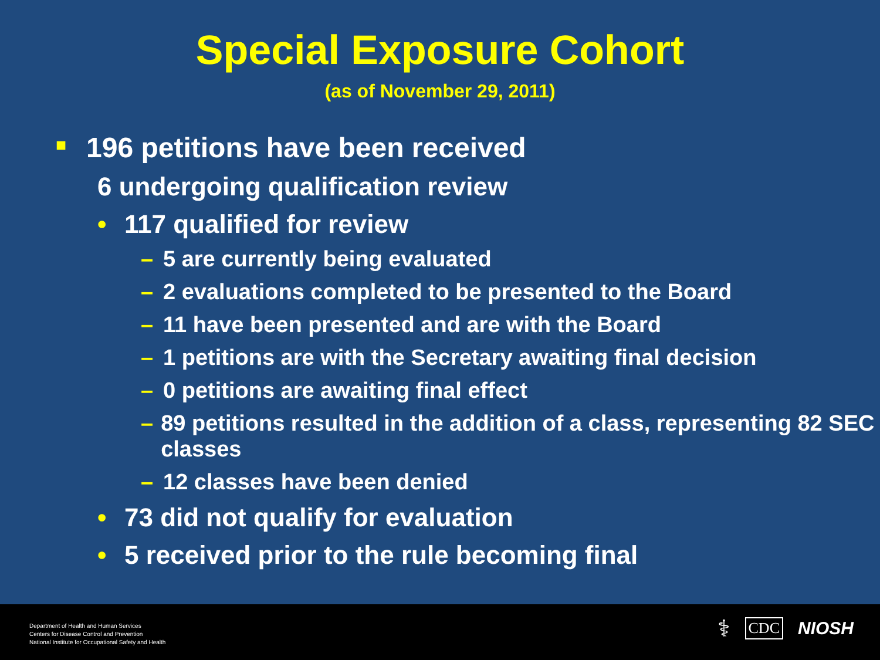Special Exposure Cohort
(as of November 29, 2011)
■ 196 petitions have been received
6 undergoing qualification review
• 117 qualified for review
– 5 are currently being evaluated
– 2 evaluations completed to be presented to the Board
– 11 have been presented and are with the Board
– 1 petitions are with the Secretary awaiting final decision
– 0 petitions are awaiting final effect
– 89 petitions resulted in the addition of a class, representing 82 SEC classes
– 12 classes have been denied
• 73 did not qualify for evaluation
• 5 received prior to the rule becoming final
Department of Health and Human Services
Centers for Disease Control and Prevention
National Institute for Occupational Safety and Health
⚕ CDC NIOSH